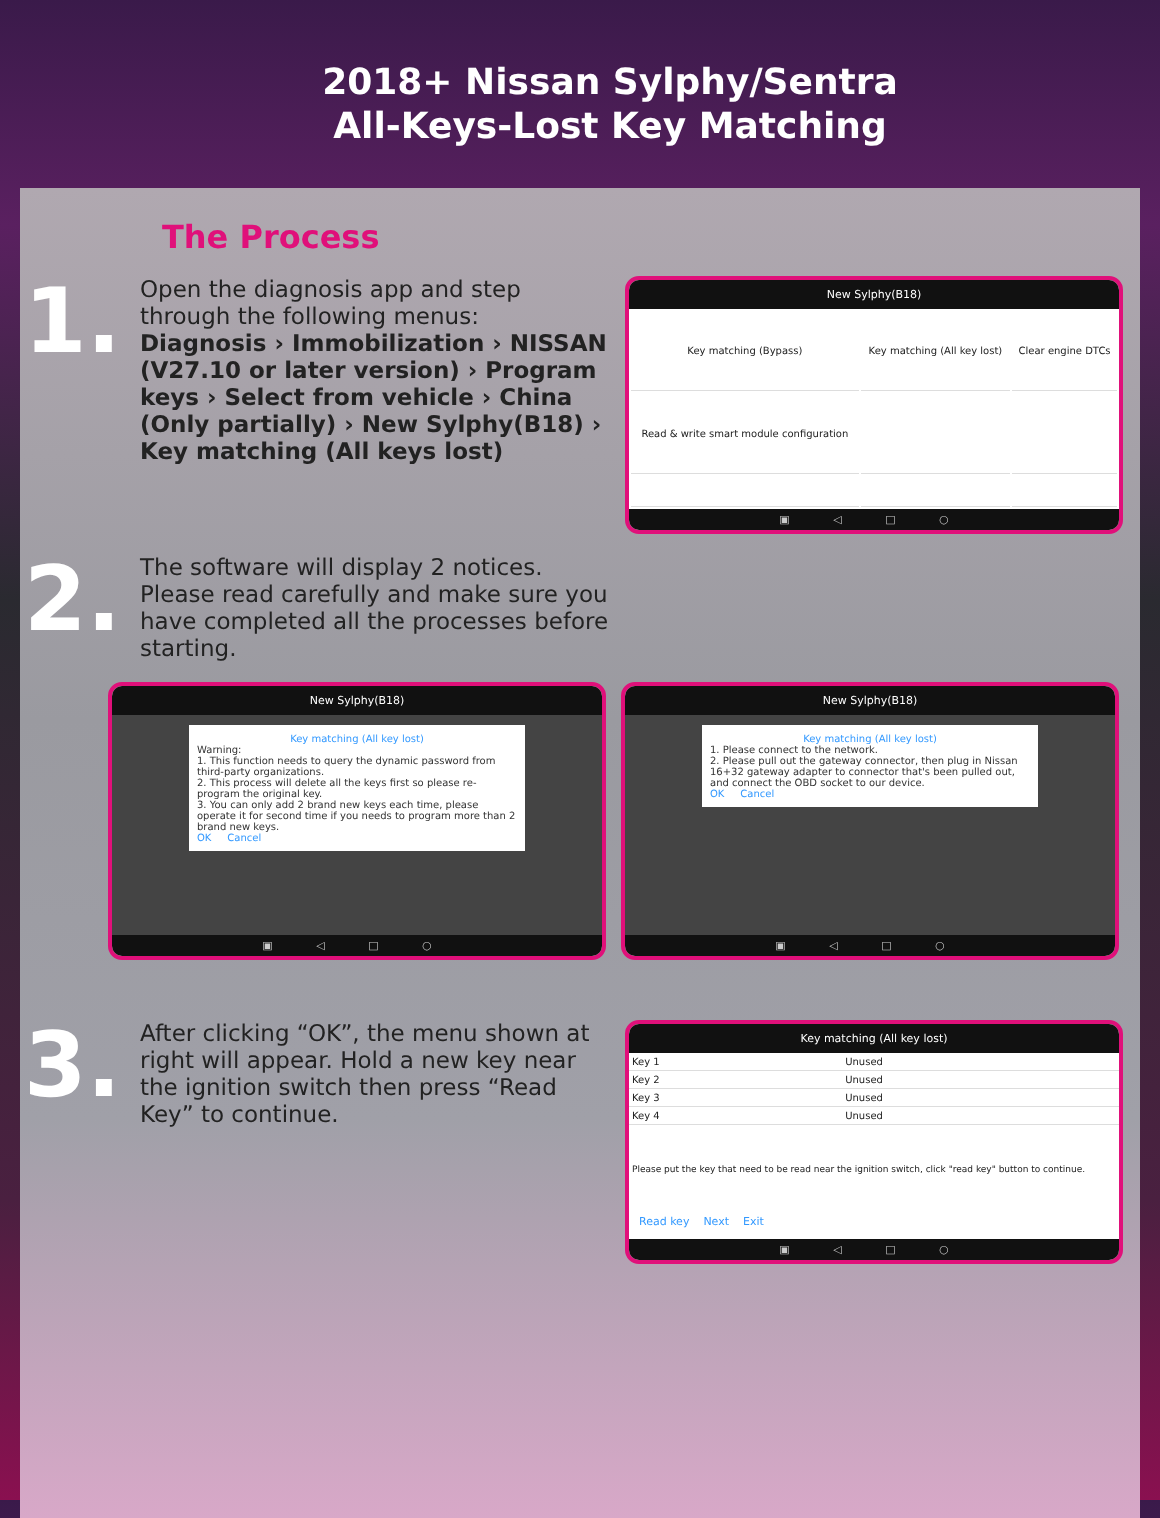2018+ Nissan Sylphy/Sentra
All-Keys-Lost Key Matching
The Process
1.
Open the diagnosis app and step through the following menus:
Diagnosis › Immobilization › NISSAN (V27.10 or later version) › Program keys › Select from vehicle › China (Only partially) › New Sylphy(B18) › Key matching (All keys lost)
New Sylphy(B18)
| Key matching (Bypass) | Key matching (All key lost) | Clear engine DTCs |
| Read & write smart module configuration | | |
▣ ◁ □ ○
2.
The software will display 2 notices. Please read carefully and make sure you have completed all the processes before starting.
New Sylphy(B18)
Key matching (All key lost)
Warning:
1. This function needs to query the dynamic password from third-party organizations.
2. This process will delete all the keys first so please re-program the original key.
3. You can only add 2 brand new keys each time, please operate it for second time if you needs to program more than 2 brand new keys.
OK Cancel
▣ ◁ □ ○
New Sylphy(B18)
Key matching (All key lost)
1. Please connect to the network.
2. Please pull out the gateway connector, then plug in Nissan 16+32 gateway adapter to connector that's been pulled out, and connect the OBD socket to our device.
OK Cancel
▣ ◁ □ ○
3.
After clicking “OK”, the menu shown at right will appear. Hold a new key near the ignition switch then press “Read Key” to continue.
Key matching (All key lost)
| Key 1 | Unused |
| Key 2 | Unused |
| Key 3 | Unused |
| Key 4 | Unused |
Please put the key that need to be read near the ignition switch, click "read key" button to continue.
Read key Next Exit
▣ ◁ □ ○